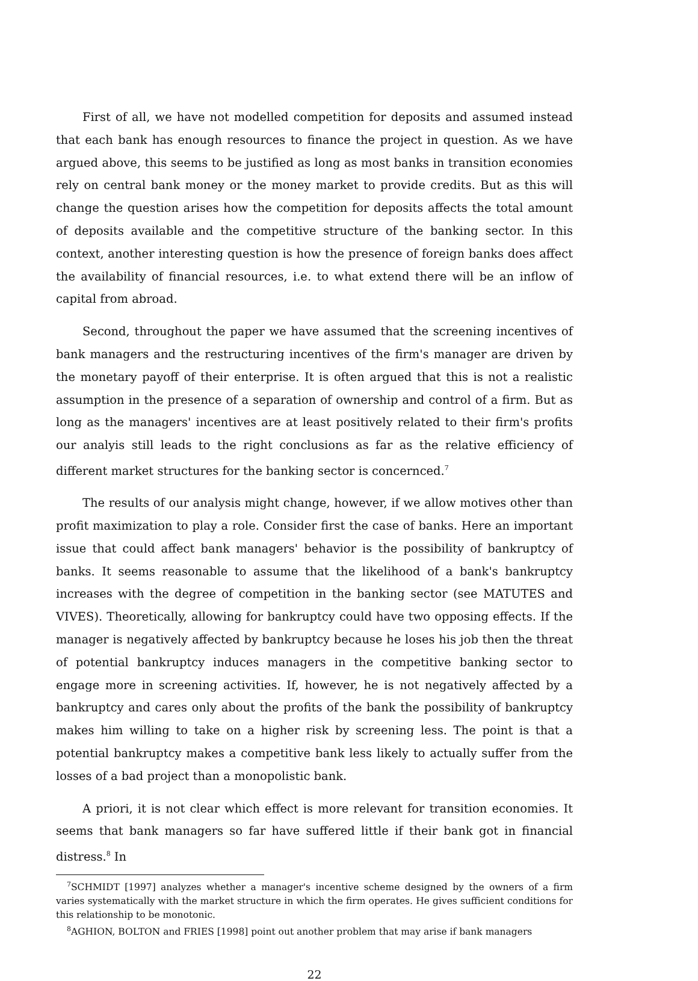First of all, we have not modelled competition for deposits and assumed instead that each bank has enough resources to finance the project in question. As we have argued above, this seems to be justified as long as most banks in transition economies rely on central bank money or the money market to provide credits. But as this will change the question arises how the competition for deposits affects the total amount of deposits available and the competitive structure of the banking sector. In this context, another interesting question is how the presence of foreign banks does affect the availability of financial resources, i.e. to what extend there will be an inflow of capital from abroad.
Second, throughout the paper we have assumed that the screening incentives of bank managers and the restructuring incentives of the firm's manager are driven by the monetary payoff of their enterprise. It is often argued that this is not a realistic assumption in the presence of a separation of ownership and control of a firm. But as long as the managers' incentives are at least positively related to their firm's profits our analyis still leads to the right conclusions as far as the relative efficiency of different market structures for the banking sector is concernced.<sup>7</sup>
The results of our analysis might change, however, if we allow motives other than profit maximization to play a role. Consider first the case of banks. Here an important issue that could affect bank managers' behavior is the possibility of bankruptcy of banks. It seems reasonable to assume that the likelihood of a bank's bankruptcy increases with the degree of competition in the banking sector (see MATUTES and VIVES). Theoretically, allowing for bankruptcy could have two opposing effects. If the manager is negatively affected by bankruptcy because he loses his job then the threat of potential bankruptcy induces managers in the competitive banking sector to engage more in screening activities. If, however, he is not negatively affected by a bankruptcy and cares only about the profits of the bank the possibility of bankruptcy makes him willing to take on a higher risk by screening less. The point is that a potential bankruptcy makes a competitive bank less likely to actually suffer from the losses of a bad project than a monopolistic bank.
A priori, it is not clear which effect is more relevant for transition economies. It seems that bank managers so far have suffered little if their bank got in financial distress.<sup>8</sup> In
<sup>7</sup> SCHMIDT [1997] analyzes whether a manager's incentive scheme designed by the owners of a firm varies systematically with the market structure in which the firm operates. He gives sufficient conditions for this relationship to be monotonic.
<sup>8</sup> AGHION, BOLTON and FRIES [1998] point out another problem that may arise if bank managers
22